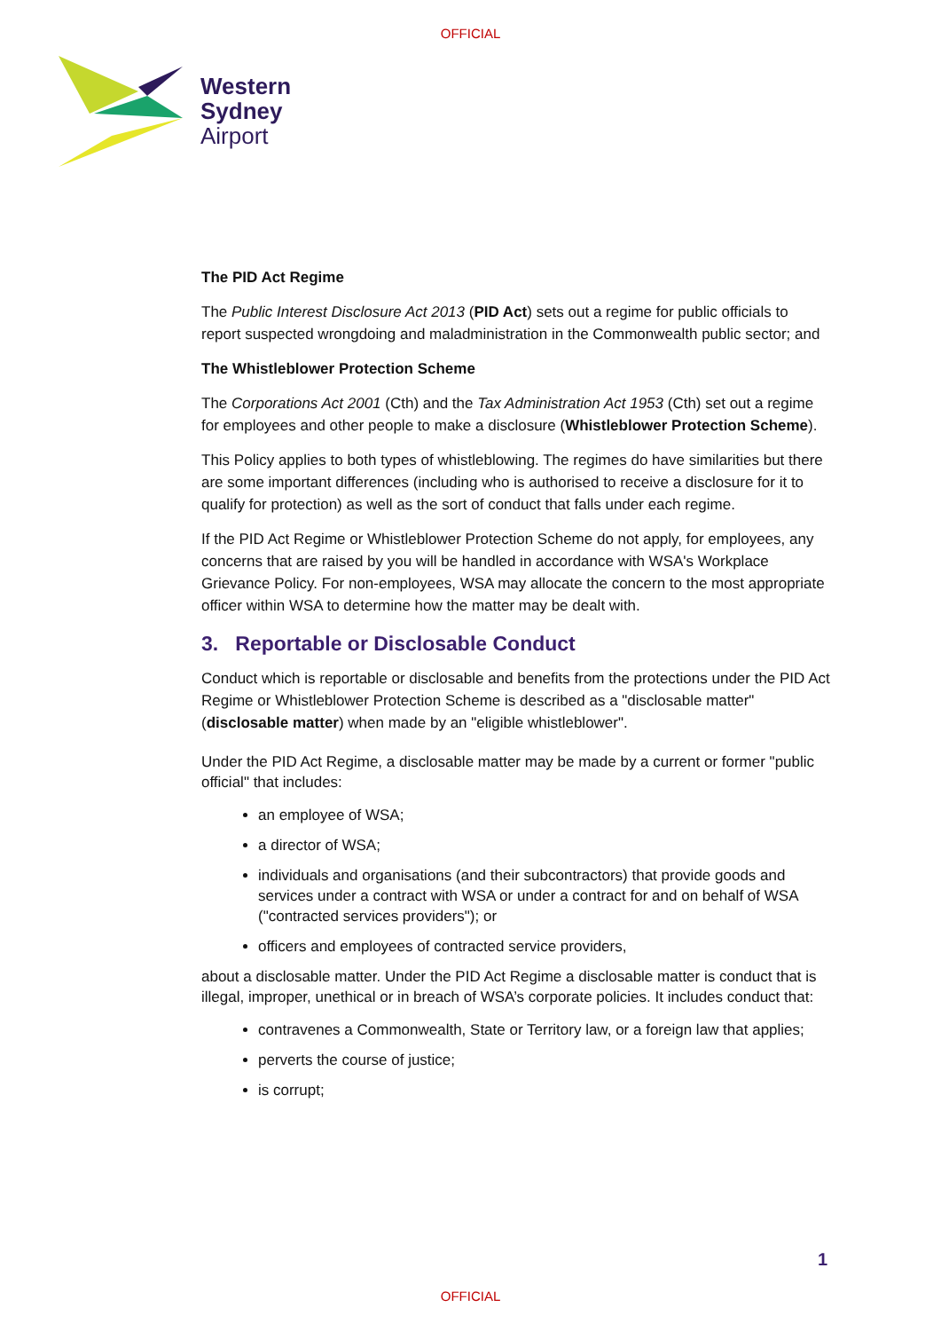OFFICIAL
Western
Sydney
Airport
The PID Act Regime
The Public Interest Disclosure Act 2013 (PID Act) sets out a regime for public officials to report suspected wrongdoing and maladministration in the Commonwealth public sector; and
The Whistleblower Protection Scheme
The Corporations Act 2001 (Cth) and the Tax Administration Act 1953 (Cth) set out a regime for employees and other people to make a disclosure (Whistleblower Protection Scheme).
This Policy applies to both types of whistleblowing. The regimes do have similarities but there are some important differences (including who is authorised to receive a disclosure for it to qualify for protection) as well as the sort of conduct that falls under each regime.
If the PID Act Regime or Whistleblower Protection Scheme do not apply, for employees, any concerns that are raised by you will be handled in accordance with WSA's Workplace Grievance Policy. For non-employees, WSA may allocate the concern to the most appropriate officer within WSA to determine how the matter may be dealt with.
3. Reportable or Disclosable Conduct
Conduct which is reportable or disclosable and benefits from the protections under the PID Act Regime or Whistleblower Protection Scheme is described as a "disclosable matter" (disclosable matter) when made by an "eligible whistleblower".
Under the PID Act Regime, a disclosable matter may be made by a current or former "public official" that includes:
an employee of WSA;
a director of WSA;
individuals and organisations (and their subcontractors) that provide goods and services under a contract with WSA or under a contract for and on behalf of WSA ("contracted services providers"); or
officers and employees of contracted service providers,
about a disclosable matter. Under the PID Act Regime a disclosable matter is conduct that is illegal, improper, unethical or in breach of WSA’s corporate policies. It includes conduct that:
contravenes a Commonwealth, State or Territory law, or a foreign law that applies;
perverts the course of justice;
is corrupt;
1
OFFICIAL